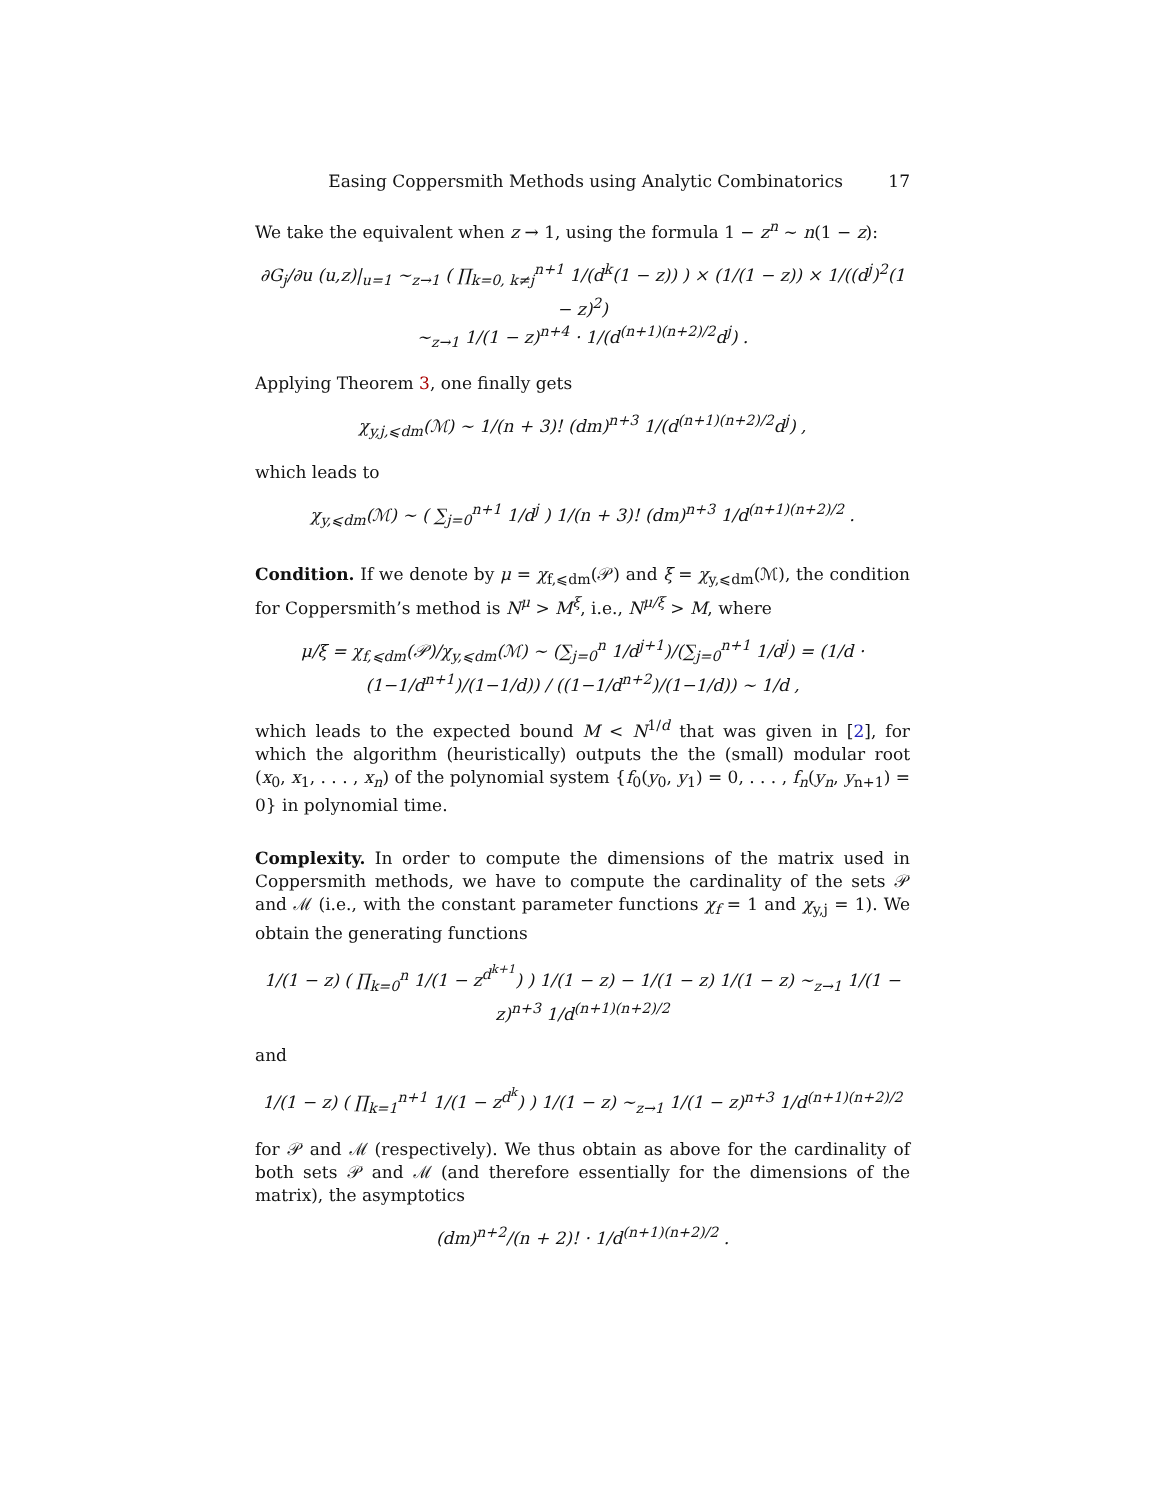Easing Coppersmith Methods using Analytic Combinatorics 17
We take the equivalent when z → 1, using the formula 1 − z<sup>n</sup> ∼ n(1 − z):
∂G<sub>j</sub>/∂u (u,z)|<sub>u=1</sub> ∼<sub>z→1</sub> ( ∏<sub>k=0, k≠j</sub><sup>n+1</sup> 1/(d<sup>k</sup>(1 − z)) ) × (1/(1 − z)) × 1/((d<sup>j</sup>)<sup>2</sup>(1 − z)<sup>2</sup>)
∼<sub>z→1</sub> 1/(1 − z)<sup>n+4</sup> · 1/(d<sup>(n+1)(n+2)/2</sup>d<sup>j</sup>) .
Applying Theorem 3, one finally gets
χ<sub>y,j,⩽dm</sub>(ℳ) ∼ 1/(n + 3)! (dm)<sup>n+3</sup> 1/(d<sup>(n+1)(n+2)/2</sup>d<sup>j</sup>) ,
which leads to
χ<sub>y,⩽dm</sub>(ℳ) ∼ ( ∑<sub>j=0</sub><sup>n+1</sup> 1/d<sup>j</sup> ) 1/(n + 3)! (dm)<sup>n+3</sup> 1/d<sup>(n+1)(n+2)/2</sup> .
Condition. If we denote by μ = χ<sub>f,⩽dm</sub>(𝒫) and ξ = χ<sub>y,⩽dm</sub>(ℳ), the condition for Coppersmith’s method is N<sup>μ</sup> > M<sup>ξ</sup>, i.e., N<sup>μ/ξ</sup> > M, where
μ/ξ = χ<sub>f,⩽dm</sub>(𝒫)/χ<sub>y,⩽dm</sub>(ℳ) ∼ (∑<sub>j=0</sub><sup>n</sup> 1/d<sup>j+1</sup>)/(∑<sub>j=0</sub><sup>n+1</sup> 1/d<sup>j</sup>) = (1/d · (1−1/d<sup>n+1</sup>)/(1−1/d)) / ((1−1/d<sup>n+2</sup>)/(1−1/d)) ∼ 1/d ,
which leads to the expected bound M < N<sup>1/d</sup> that was given in [2], for which the algorithm (heuristically) outputs the the (small) modular root (x<sub>0</sub>, x<sub>1</sub>, . . . , x<sub>n</sub>) of the polynomial system {f<sub>0</sub>(y<sub>0</sub>, y<sub>1</sub>) = 0, . . . , f<sub>n</sub>(y<sub>n</sub>, y<sub>n+1</sub>) = 0} in polynomial time.
Complexity. In order to compute the dimensions of the matrix used in Coppersmith methods, we have to compute the cardinality of the sets 𝒫 and ℳ (i.e., with the constant parameter functions χ<sub>f</sub> = 1 and χ<sub>y,j</sub> = 1). We obtain the generating functions
1/(1 − z) ( ∏<sub>k=0</sub><sup>n</sup> 1/(1 − z<sup>d<sup>k+1</sup></sup>) ) 1/(1 − z) − 1/(1 − z) 1/(1 − z) ∼<sub>z→1</sub> 1/(1 − z)<sup>n+3</sup> 1/d<sup>(n+1)(n+2)/2</sup>
and
1/(1 − z) ( ∏<sub>k=1</sub><sup>n+1</sup> 1/(1 − z<sup>d<sup>k</sup></sup>) ) 1/(1 − z) ∼<sub>z→1</sub> 1/(1 − z)<sup>n+3</sup> 1/d<sup>(n+1)(n+2)/2</sup>
for 𝒫 and ℳ (respectively). We thus obtain as above for the cardinality of both sets 𝒫 and ℳ (and therefore essentially for the dimensions of the matrix), the asymptotics
(dm)<sup>n+2</sup>/(n + 2)! · 1/d<sup>(n+1)(n+2)/2</sup> .